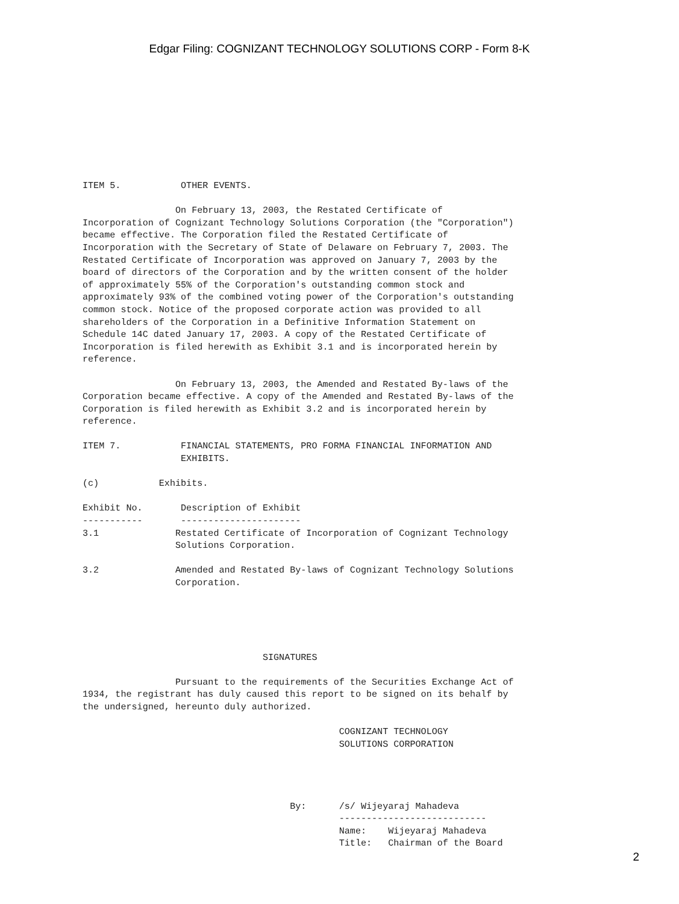Edgar Filing: COGNIZANT TECHNOLOGY SOLUTIONS CORP - Form 8-K
ITEM 5.           OTHER EVENTS.

                 On February 13, 2003, the Restated Certificate of
Incorporation of Cognizant Technology Solutions Corporation (the "Corporation")
became effective. The Corporation filed the Restated Certificate of
Incorporation with the Secretary of State of Delaware on February 7, 2003. The
Restated Certificate of Incorporation was approved on January 7, 2003 by the
board of directors of the Corporation and by the written consent of the holder
of approximately 55% of the Corporation's outstanding common stock and
approximately 93% of the combined voting power of the Corporation's outstanding
common stock. Notice of the proposed corporate action was provided to all
shareholders of the Corporation in a Definitive Information Statement on
Schedule 14C dated January 17, 2003. A copy of the Restated Certificate of
Incorporation is filed herewith as Exhibit 3.1 and is incorporated herein by
reference.

                 On February 13, 2003, the Amended and Restated By-laws of the
Corporation became effective. A copy of the Amended and Restated By-laws of the
Corporation is filed herewith as Exhibit 3.2 and is incorporated herein by
reference.

ITEM 7.           FINANCIAL STATEMENTS, PRO FORMA FINANCIAL INFORMATION AND
                  EXHIBITS.

(c)           Exhibits.

Exhibit No.       Description of Exhibit
-----------       ----------------------
3.1              Restated Certificate of Incorporation of Cognizant Technology
                 Solutions Corporation.

3.2              Amended and Restated By-laws of Cognizant Technology Solutions
                 Corporation.





                                 SIGNATURES

                 Pursuant to the requirements of the Securities Exchange Act of
1934, the registrant has duly caused this report to be signed on its behalf by
the undersigned, hereunto duly authorized.

                                               COGNIZANT TECHNOLOGY
                                               SOLUTIONS CORPORATION




                                      By:      /s/ Wijeyaraj Mahadeva
                                               ---------------------------
                                               Name:    Wijeyaraj Mahadeva
                                               Title:   Chairman of the Board
2